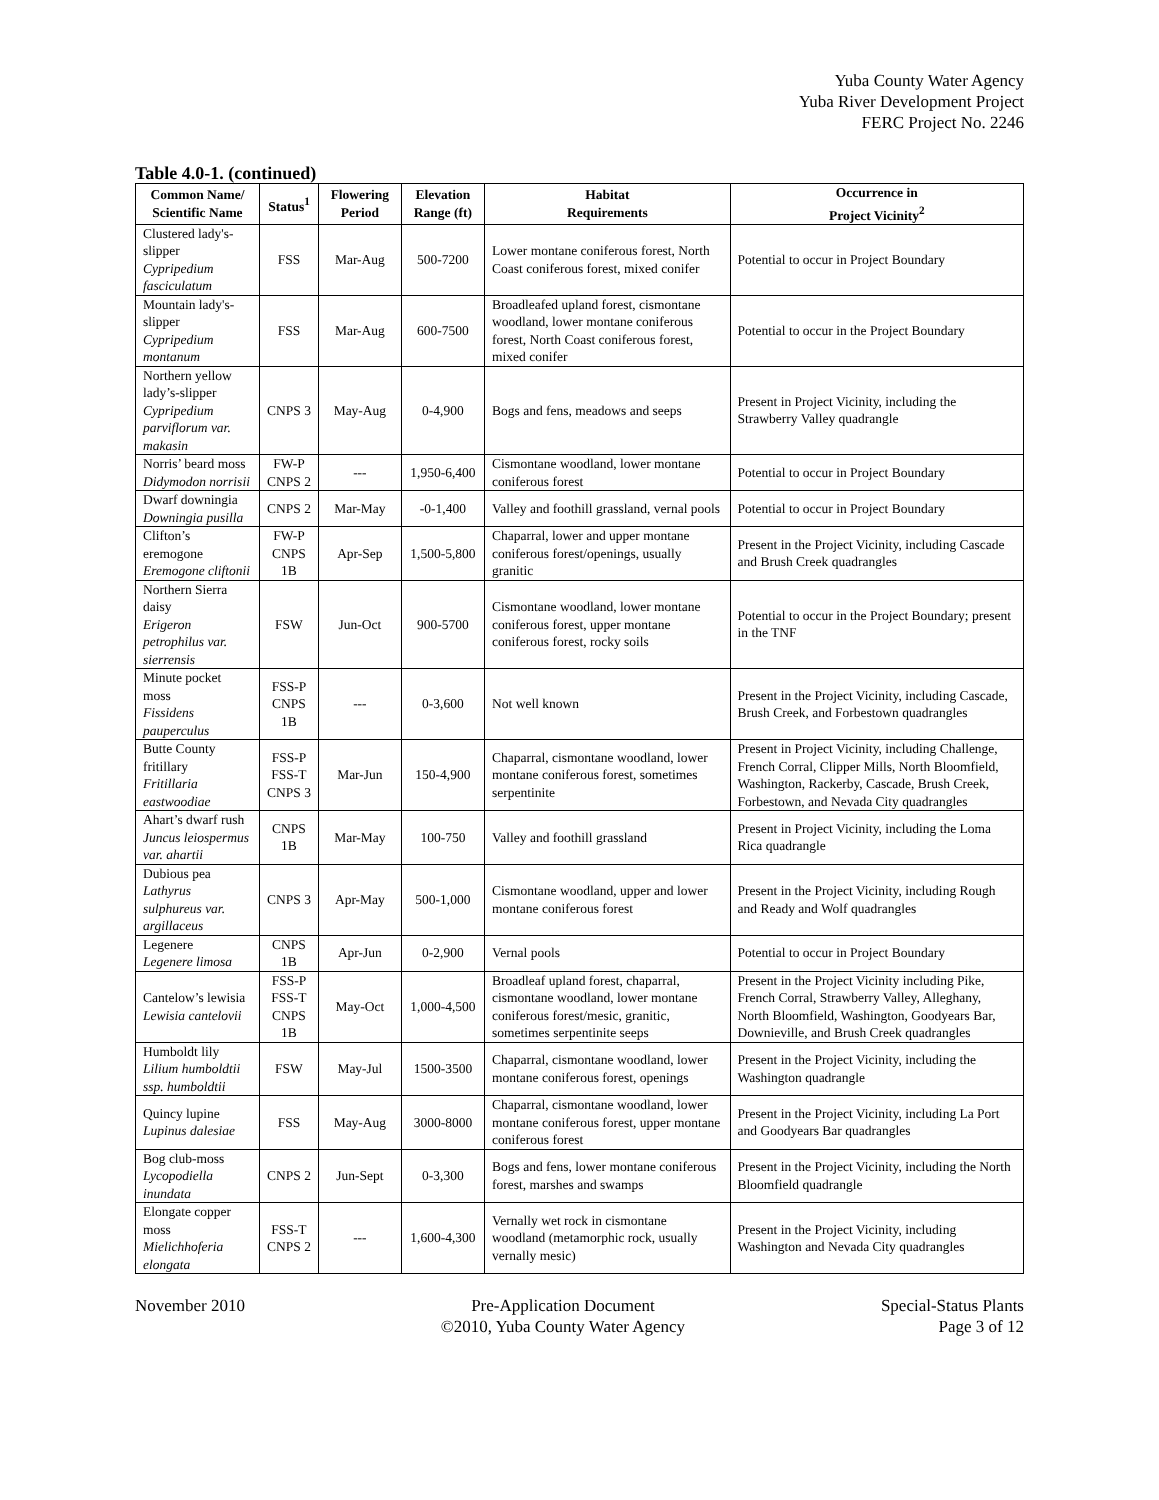Yuba County Water Agency
Yuba River Development Project
FERC Project No. 2246
Table 4.0-1. (continued)
| Common Name/ Scientific Name | Status<sup>1</sup> | Flowering Period | Elevation Range (ft) | Habitat Requirements | Occurrence in Project Vicinity<sup>2</sup> |
| --- | --- | --- | --- | --- | --- |
| Clustered lady's-slipper Cypripedium fasciculatum | FSS | Mar-Aug | 500-7200 | Lower montane coniferous forest, North Coast coniferous forest, mixed conifer | Potential to occur in Project Boundary |
| Mountain lady's-slipper Cypripedium montanum | FSS | Mar-Aug | 600-7500 | Broadleafed upland forest, cismontane woodland, lower montane coniferous forest, North Coast coniferous forest, mixed conifer | Potential to occur in the Project Boundary |
| Northern yellow lady’s-slipper Cypripedium parviflorum var. makasin | CNPS 3 | May-Aug | 0-4,900 | Bogs and fens, meadows and seeps | Present in Project Vicinity, including the Strawberry Valley quadrangle |
| Norris’ beard moss Didymodon norrisii | FW-P CNPS 2 | --- | 1,950-6,400 | Cismontane woodland, lower montane coniferous forest | Potential to occur in Project Boundary |
| Dwarf downingia Downingia pusilla | CNPS 2 | Mar-May | -0-1,400 | Valley and foothill grassland, vernal pools | Potential to occur in Project Boundary |
| Clifton’s eremogone Eremogone cliftonii | FW-P CNPS 1B | Apr-Sep | 1,500-5,800 | Chaparral, lower and upper montane coniferous forest/openings, usually granitic | Present in the Project Vicinity, including Cascade and Brush Creek quadrangles |
| Northern Sierra daisy Erigeron petrophilus var. sierrensis | FSW | Jun-Oct | 900-5700 | Cismontane woodland, lower montane coniferous forest, upper montane coniferous forest, rocky soils | Potential to occur in the Project Boundary; present in the TNF |
| Minute pocket moss Fissidens pauperculus | FSS-P CNPS 1B | --- | 0-3,600 | Not well known | Present in the Project Vicinity, including Cascade, Brush Creek, and Forbestown quadrangles |
| Butte County fritillary Fritillaria eastwoodiae | FSS-P FSS-T CNPS 3 | Mar-Jun | 150-4,900 | Chaparral, cismontane woodland, lower montane coniferous forest, sometimes serpentinite | Present in Project Vicinity, including Challenge, French Corral, Clipper Mills, North Bloomfield, Washington, Rackerby, Cascade, Brush Creek, Forbestown, and Nevada City quadrangles |
| Ahart’s dwarf rush Juncus leiospermus var. ahartii | CNPS 1B | Mar-May | 100-750 | Valley and foothill grassland | Present in Project Vicinity, including the Loma Rica quadrangle |
| Dubious pea Lathyrus sulphureus var. argillaceus | CNPS 3 | Apr-May | 500-1,000 | Cismontane woodland, upper and lower montane coniferous forest | Present in the Project Vicinity, including Rough and Ready and Wolf quadrangles |
| Legenere Legenere limosa | CNPS 1B | Apr-Jun | 0-2,900 | Vernal pools | Potential to occur in Project Boundary |
| Cantelow’s lewisia Lewisia cantelovii | FSS-P FSS-T CNPS 1B | May-Oct | 1,000-4,500 | Broadleaf upland forest, chaparral, cismontane woodland, lower montane coniferous forest/mesic, granitic, sometimes serpentinite seeps | Present in the Project Vicinity including Pike, French Corral, Strawberry Valley, Alleghany, North Bloomfield, Washington, Goodyears Bar, Downieville, and Brush Creek quadrangles |
| Humboldt lily Lilium humboldtii ssp. humboldtii | FSW | May-Jul | 1500-3500 | Chaparral, cismontane woodland, lower montane coniferous forest, openings | Present in the Project Vicinity, including the Washington quadrangle |
| Quincy lupine Lupinus dalesiae | FSS | May-Aug | 3000-8000 | Chaparral, cismontane woodland, lower montane coniferous forest, upper montane coniferous forest | Present in the Project Vicinity, including La Port and Goodyears Bar quadrangles |
| Bog club-moss Lycopodiella inundata | CNPS 2 | Jun-Sept | 0-3,300 | Bogs and fens, lower montane coniferous forest, marshes and swamps | Present in the Project Vicinity, including the North Bloomfield quadrangle |
| Elongate copper moss Mielichhoferia elongata | FSS-T CNPS 2 | --- | 1,600-4,300 | Vernally wet rock in cismontane woodland (metamorphic rock, usually vernally mesic) | Present in the Project Vicinity, including Washington and Nevada City quadrangles |
November 2010 Pre-Application Document
©2010, Yuba County Water Agency
Special-Status Plants
Page 3 of 12